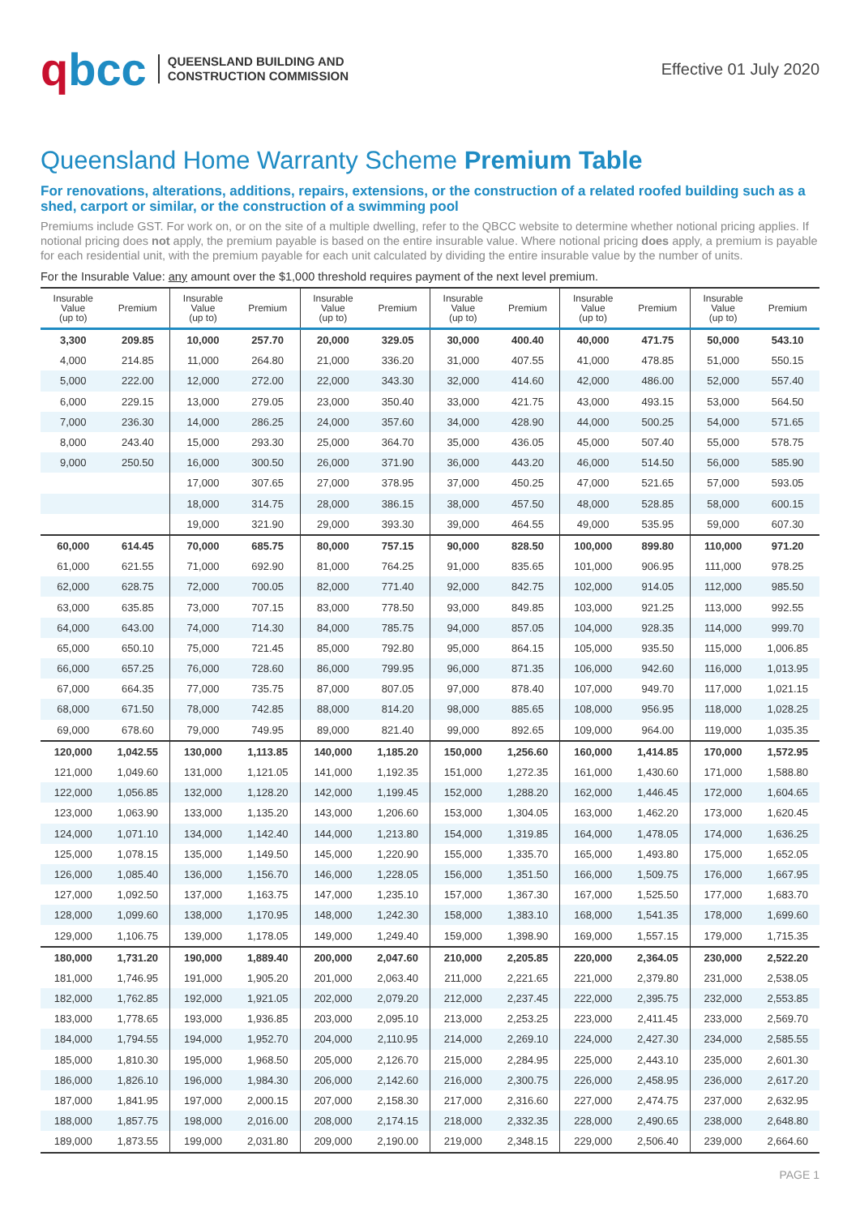qbcc
QUEENSLAND BUILDING AND
CONSTRUCTION COMMISSION
Effective 01 July 2020
Queensland Home Warranty Scheme Premium Table
For renovations, alterations, additions, repairs, extensions, or the construction of a related roofed building such as a shed, carport or similar, or the construction of a swimming pool
Premiums include GST. For work on, or on the site of a multiple dwelling, refer to the QBCC website to determine whether notional pricing applies. If notional pricing does not apply, the premium payable is based on the entire insurable value. Where notional pricing does apply, a premium is payable for each residential unit, with the premium payable for each unit calculated by dividing the entire insurable value by the number of units.
For the Insurable Value: any amount over the $1,000 threshold requires payment of the next level premium.
| Insurable Value (up to) | Premium | Insurable Value (up to) | Premium | Insurable Value (up to) | Premium | Insurable Value (up to) | Premium | Insurable Value (up to) | Premium | Insurable Value (up to) | Premium |
| --- | --- | --- | --- | --- | --- | --- | --- | --- | --- | --- | --- |
| 3,300 | 209.85 | 10,000 | 257.70 | 20,000 | 329.05 | 30,000 | 400.40 | 40,000 | 471.75 | 50,000 | 543.10 |
| 4,000 | 214.85 | 11,000 | 264.80 | 21,000 | 336.20 | 31,000 | 407.55 | 41,000 | 478.85 | 51,000 | 550.15 |
| 5,000 | 222.00 | 12,000 | 272.00 | 22,000 | 343.30 | 32,000 | 414.60 | 42,000 | 486.00 | 52,000 | 557.40 |
| 6,000 | 229.15 | 13,000 | 279.05 | 23,000 | 350.40 | 33,000 | 421.75 | 43,000 | 493.15 | 53,000 | 564.50 |
| 7,000 | 236.30 | 14,000 | 286.25 | 24,000 | 357.60 | 34,000 | 428.90 | 44,000 | 500.25 | 54,000 | 571.65 |
| 8,000 | 243.40 | 15,000 | 293.30 | 25,000 | 364.70 | 35,000 | 436.05 | 45,000 | 507.40 | 55,000 | 578.75 |
| 9,000 | 250.50 | 16,000 | 300.50 | 26,000 | 371.90 | 36,000 | 443.20 | 46,000 | 514.50 | 56,000 | 585.90 |
| | | 17,000 | 307.65 | 27,000 | 378.95 | 37,000 | 450.25 | 47,000 | 521.65 | 57,000 | 593.05 |
| | | 18,000 | 314.75 | 28,000 | 386.15 | 38,000 | 457.50 | 48,000 | 528.85 | 58,000 | 600.15 |
| | | 19,000 | 321.90 | 29,000 | 393.30 | 39,000 | 464.55 | 49,000 | 535.95 | 59,000 | 607.30 |
| 60,000 | 614.45 | 70,000 | 685.75 | 80,000 | 757.15 | 90,000 | 828.50 | 100,000 | 899.80 | 110,000 | 971.20 |
| 61,000 | 621.55 | 71,000 | 692.90 | 81,000 | 764.25 | 91,000 | 835.65 | 101,000 | 906.95 | 111,000 | 978.25 |
| 62,000 | 628.75 | 72,000 | 700.05 | 82,000 | 771.40 | 92,000 | 842.75 | 102,000 | 914.05 | 112,000 | 985.50 |
| 63,000 | 635.85 | 73,000 | 707.15 | 83,000 | 778.50 | 93,000 | 849.85 | 103,000 | 921.25 | 113,000 | 992.55 |
| 64,000 | 643.00 | 74,000 | 714.30 | 84,000 | 785.75 | 94,000 | 857.05 | 104,000 | 928.35 | 114,000 | 999.70 |
| 65,000 | 650.10 | 75,000 | 721.45 | 85,000 | 792.80 | 95,000 | 864.15 | 105,000 | 935.50 | 115,000 | 1,006.85 |
| 66,000 | 657.25 | 76,000 | 728.60 | 86,000 | 799.95 | 96,000 | 871.35 | 106,000 | 942.60 | 116,000 | 1,013.95 |
| 67,000 | 664.35 | 77,000 | 735.75 | 87,000 | 807.05 | 97,000 | 878.40 | 107,000 | 949.70 | 117,000 | 1,021.15 |
| 68,000 | 671.50 | 78,000 | 742.85 | 88,000 | 814.20 | 98,000 | 885.65 | 108,000 | 956.95 | 118,000 | 1,028.25 |
| 69,000 | 678.60 | 79,000 | 749.95 | 89,000 | 821.40 | 99,000 | 892.65 | 109,000 | 964.00 | 119,000 | 1,035.35 |
| 120,000 | 1,042.55 | 130,000 | 1,113.85 | 140,000 | 1,185.20 | 150,000 | 1,256.60 | 160,000 | 1,414.85 | 170,000 | 1,572.95 |
| 121,000 | 1,049.60 | 131,000 | 1,121.05 | 141,000 | 1,192.35 | 151,000 | 1,272.35 | 161,000 | 1,430.60 | 171,000 | 1,588.80 |
| 122,000 | 1,056.85 | 132,000 | 1,128.20 | 142,000 | 1,199.45 | 152,000 | 1,288.20 | 162,000 | 1,446.45 | 172,000 | 1,604.65 |
| 123,000 | 1,063.90 | 133,000 | 1,135.20 | 143,000 | 1,206.60 | 153,000 | 1,304.05 | 163,000 | 1,462.20 | 173,000 | 1,620.45 |
| 124,000 | 1,071.10 | 134,000 | 1,142.40 | 144,000 | 1,213.80 | 154,000 | 1,319.85 | 164,000 | 1,478.05 | 174,000 | 1,636.25 |
| 125,000 | 1,078.15 | 135,000 | 1,149.50 | 145,000 | 1,220.90 | 155,000 | 1,335.70 | 165,000 | 1,493.80 | 175,000 | 1,652.05 |
| 126,000 | 1,085.40 | 136,000 | 1,156.70 | 146,000 | 1,228.05 | 156,000 | 1,351.50 | 166,000 | 1,509.75 | 176,000 | 1,667.95 |
| 127,000 | 1,092.50 | 137,000 | 1,163.75 | 147,000 | 1,235.10 | 157,000 | 1,367.30 | 167,000 | 1,525.50 | 177,000 | 1,683.70 |
| 128,000 | 1,099.60 | 138,000 | 1,170.95 | 148,000 | 1,242.30 | 158,000 | 1,383.10 | 168,000 | 1,541.35 | 178,000 | 1,699.60 |
| 129,000 | 1,106.75 | 139,000 | 1,178.05 | 149,000 | 1,249.40 | 159,000 | 1,398.90 | 169,000 | 1,557.15 | 179,000 | 1,715.35 |
| 180,000 | 1,731.20 | 190,000 | 1,889.40 | 200,000 | 2,047.60 | 210,000 | 2,205.85 | 220,000 | 2,364.05 | 230,000 | 2,522.20 |
| 181,000 | 1,746.95 | 191,000 | 1,905.20 | 201,000 | 2,063.40 | 211,000 | 2,221.65 | 221,000 | 2,379.80 | 231,000 | 2,538.05 |
| 182,000 | 1,762.85 | 192,000 | 1,921.05 | 202,000 | 2,079.20 | 212,000 | 2,237.45 | 222,000 | 2,395.75 | 232,000 | 2,553.85 |
| 183,000 | 1,778.65 | 193,000 | 1,936.85 | 203,000 | 2,095.10 | 213,000 | 2,253.25 | 223,000 | 2,411.45 | 233,000 | 2,569.70 |
| 184,000 | 1,794.55 | 194,000 | 1,952.70 | 204,000 | 2,110.95 | 214,000 | 2,269.10 | 224,000 | 2,427.30 | 234,000 | 2,585.55 |
| 185,000 | 1,810.30 | 195,000 | 1,968.50 | 205,000 | 2,126.70 | 215,000 | 2,284.95 | 225,000 | 2,443.10 | 235,000 | 2,601.30 |
| 186,000 | 1,826.10 | 196,000 | 1,984.30 | 206,000 | 2,142.60 | 216,000 | 2,300.75 | 226,000 | 2,458.95 | 236,000 | 2,617.20 |
| 187,000 | 1,841.95 | 197,000 | 2,000.15 | 207,000 | 2,158.30 | 217,000 | 2,316.60 | 227,000 | 2,474.75 | 237,000 | 2,632.95 |
| 188,000 | 1,857.75 | 198,000 | 2,016.00 | 208,000 | 2,174.15 | 218,000 | 2,332.35 | 228,000 | 2,490.65 | 238,000 | 2,648.80 |
| 189,000 | 1,873.55 | 199,000 | 2,031.80 | 209,000 | 2,190.00 | 219,000 | 2,348.15 | 229,000 | 2,506.40 | 239,000 | 2,664.60 |
PAGE 1